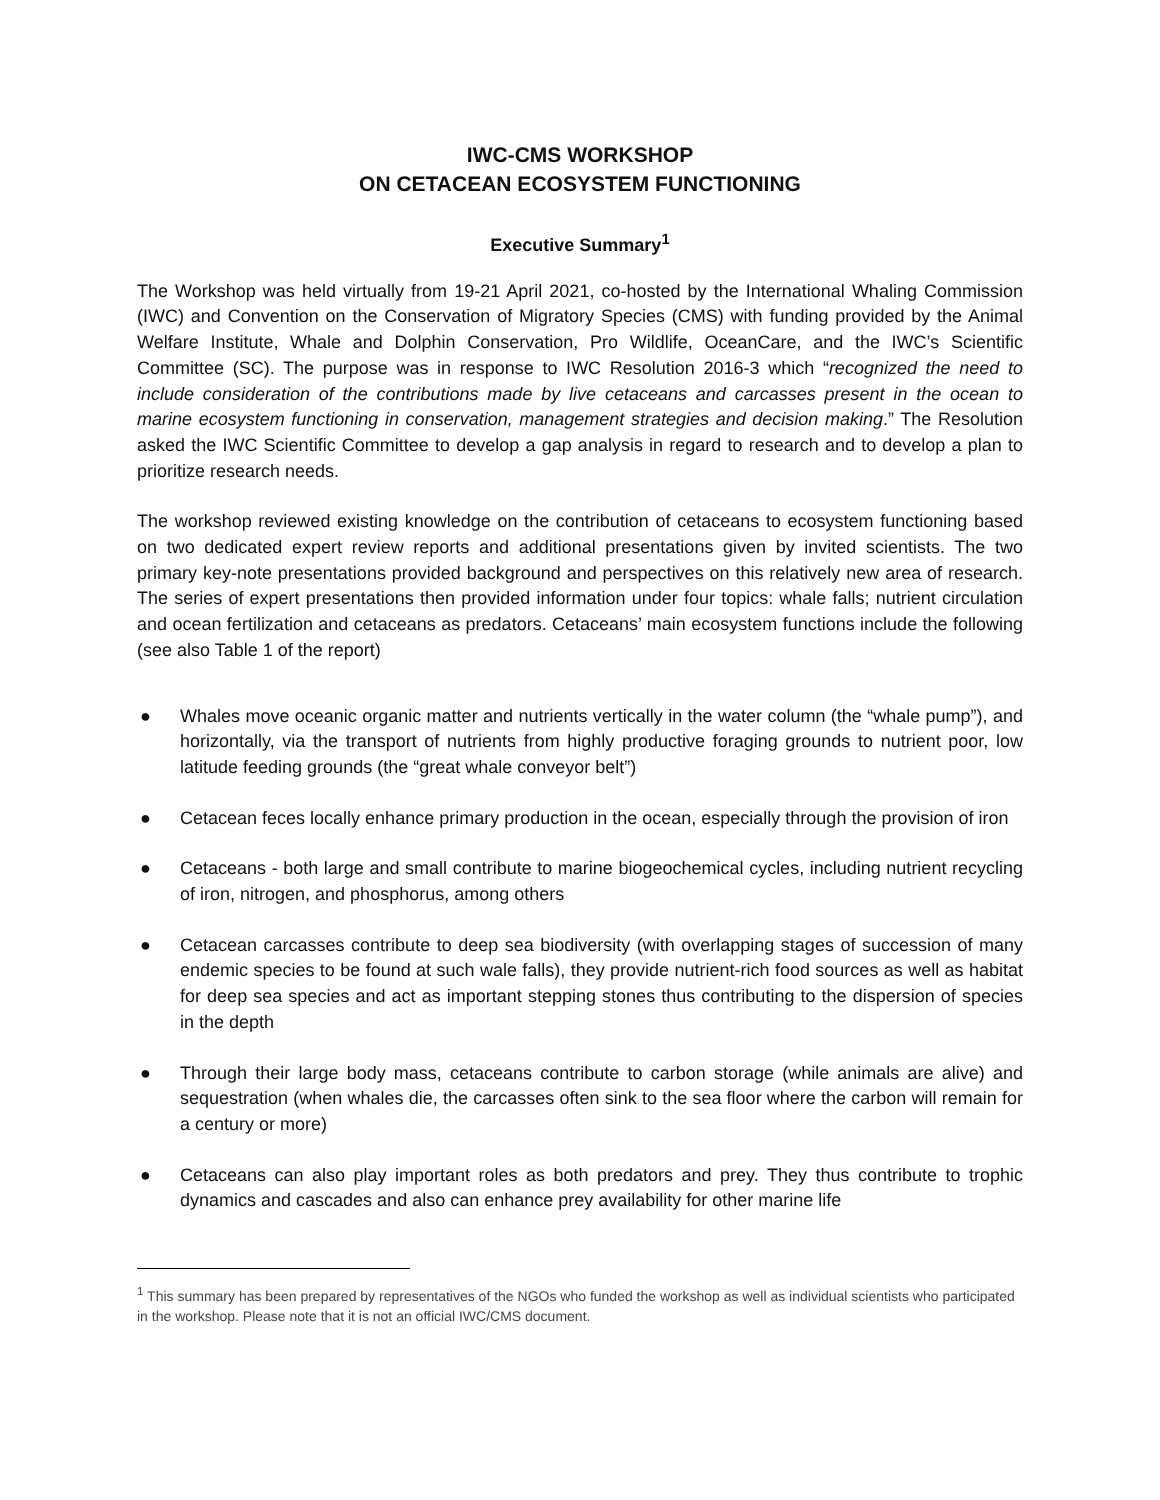IWC-CMS WORKSHOP
ON CETACEAN ECOSYSTEM FUNCTIONING
Executive Summary<sup>1</sup>
The Workshop was held virtually from 19-21 April 2021, co-hosted by the International Whaling Commission (IWC) and Convention on the Conservation of Migratory Species (CMS) with funding provided by the Animal Welfare Institute, Whale and Dolphin Conservation, Pro Wildlife, OceanCare, and the IWC’s Scientific Committee (SC). The purpose was in response to IWC Resolution 2016-3 which “recognized the need to include consideration of the contributions made by live cetaceans and carcasses present in the ocean to marine ecosystem functioning in conservation, management strategies and decision making.” The Resolution asked the IWC Scientific Committee to develop a gap analysis in regard to research and to develop a plan to prioritize research needs.
The workshop reviewed existing knowledge on the contribution of cetaceans to ecosystem functioning based on two dedicated expert review reports and additional presentations given by invited scientists. The two primary key-note presentations provided background and perspectives on this relatively new area of research. The series of expert presentations then provided information under four topics: whale falls; nutrient circulation and ocean fertilization and cetaceans as predators. Cetaceans’ main ecosystem functions include the following (see also Table 1 of the report)
● Whales move oceanic organic matter and nutrients vertically in the water column (the “whale pump”), and horizontally, via the transport of nutrients from highly productive foraging grounds to nutrient poor, low latitude feeding grounds (the “great whale conveyor belt”)
● Cetacean feces locally enhance primary production in the ocean, especially through the provision of iron
● Cetaceans - both large and small contribute to marine biogeochemical cycles, including nutrient recycling of iron, nitrogen, and phosphorus, among others
● Cetacean carcasses contribute to deep sea biodiversity (with overlapping stages of succession of many endemic species to be found at such wale falls), they provide nutrient-rich food sources as well as habitat for deep sea species and act as important stepping stones thus contributing to the dispersion of species in the depth
● Through their large body mass, cetaceans contribute to carbon storage (while animals are alive) and sequestration (when whales die, the carcasses often sink to the sea floor where the carbon will remain for a century or more)
● Cetaceans can also play important roles as both predators and prey. They thus contribute to trophic dynamics and cascades and also can enhance prey availability for other marine life
<sup>1</sup> This summary has been prepared by representatives of the NGOs who funded the workshop as well as individual scientists who participated in the workshop. Please note that it is not an official IWC/CMS document.